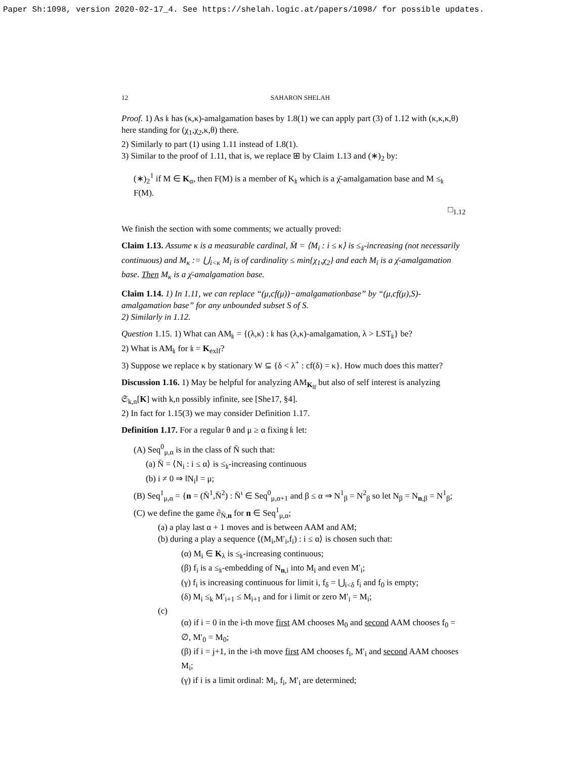Paper Sh:1098, version 2020-02-17_4. See https://shelah.logic.at/papers/1098/ for possible updates.
12 SAHARON SHELAH
Proof. 1) As 𝔨 has (κ,κ)-amalgamation bases by 1.8(1) we can apply part (3) of 1.12 with (κ,κ,κ,θ) here standing for (χ<sub>1</sub>,χ<sub>2</sub>,κ,θ) there.
2) Similarly to part (1) using 1.11 instead of 1.8(1).
3) Similar to the proof of 1.11, that is, we replace ⊞ by Claim 1.13 and (∗)<sub>2</sub> by:
(∗)<sub>2</sub><sup>1</sup> if M ∈ K<sub>α</sub>, then F(M) is a member of K<sub>𝔨</sub> which is a χ̄-amalgamation base and M ≤<sub>𝔨</sub> F(M).
□<sub>1.12</sub>
We finish the section with some comments; we actually proved:
Claim 1.13. Assume κ is a measurable cardinal, M̄ = ⟨M<sub>i</sub> : i ≤ κ⟩ is ≤<sub>𝔨</sub>-increasing (not necessarily continuous) and M<sub>κ</sub> := ⋃<sub>i<κ</sub> M<sub>i</sub> is of cardinality ≤ min{χ<sub>1</sub>,χ<sub>2</sub>} and each M<sub>i</sub> is a χ̄-amalgamation base. Then M<sub>κ</sub> is a χ̄-amalgamation base.
Claim 1.14. 1) In 1.11, we can replace “(μ,cf(μ))−amalgamationbase” by “(μ,cf(μ),S)-amalgamation base” for any unbounded subset S of S.
2) Similarly in 1.12.
Question 1.15. 1) What can AM<sub>𝔨</sub> = {(λ,κ) : 𝔨 has (λ,κ)-amalgamation, λ > LST<sub>𝔨</sub>} be?
2) What is AM<sub>𝔨</sub> for 𝔨 = K<sub>exlf</sub>?
3) Suppose we replace κ by stationary W ⊆ {δ < λ<sup>+</sup> : cf(δ) = κ}. How much does this matter?
Discussion 1.16. 1) May be helpful for analyzing AM<sub>K<sub>lf</sub></sub> but also of self interest is analyzing 𝔖<sub>k,n</sub>[K] with k,n possibly infinite, see [She17, §4].
2) In fact for 1.15(3) we may consider Definition 1.17.
Definition 1.17. For a regular θ and μ ≥ α fixing 𝔨 let:
(A) Seq<sup>0</sup><sub>μ,α</sub> is in the class of N̄ such that:
(a) N̄ = ⟨N<sub>i</sub> : i ≤ α⟩ is ≤<sub>𝔨</sub>-increasing continuous
(b) i ≠ 0 ⇒ ‖N<sub>i</sub>‖ = μ;
(B) Seq<sup>1</sup><sub>μ,α</sub> = {n = (N̄<sup>1</sup>,N̄<sup>2</sup>) : N̄<sup>ι</sup> ∈ Seq<sup>0</sup><sub>μ,α+1</sub> and β ≤ α ⇒ N<sup>1</sup><sub>β</sub> = N<sup>2</sup><sub>β</sub> so let N<sub>β</sub> = N<sub>n,β</sub> = N<sup>1</sup><sub>β</sub>;
(C) we define the game ∂<sub>N̄,n</sub> for n ∈ Seq<sup>1</sup><sub>μ,α</sub>;
(a) a play last α + 1 moves and is between AAM and AM;
(b) during a play a sequence ⟨(M<sub>i</sub>,M′<sub>i</sub>,f<sub>i</sub>) : i ≤ α⟩ is chosen such that:
(α) M<sub>i</sub> ∈ K<sub>λ</sub> is ≤<sub>𝔨</sub>-increasing continuous;
(β) f<sub>i</sub> is a ≤<sub>𝔨</sub>-embedding of N<sub>n,i</sub> into M<sub>i</sub> and even M′<sub>i</sub>;
(γ) f<sub>i</sub> is increasing continuous for limit i, f<sub>δ</sub> = ⋃<sub>i<δ</sub> f<sub>i</sub> and f<sub>0</sub> is empty;
(δ) M<sub>i</sub> ≤<sub>k</sub> M′<sub>i+1</sub> ≤ M<sub>i+1</sub> and for i limit or zero M′<sub>i</sub> = M<sub>i</sub>;
(c)
(α) if i = 0 in the i-th move first AM chooses M<sub>0</sub> and second AAM chooses f<sub>0</sub> = ∅, M′<sub>0</sub> = M<sub>0</sub>;
(β) if i = j+1, in the i-th move first AM chooses f<sub>i</sub>, M′<sub>i</sub> and second AAM chooses M<sub>i</sub>;
(γ) if i is a limit ordinal: M<sub>i</sub>, f<sub>i</sub>, M′<sub>i</sub> are determined;